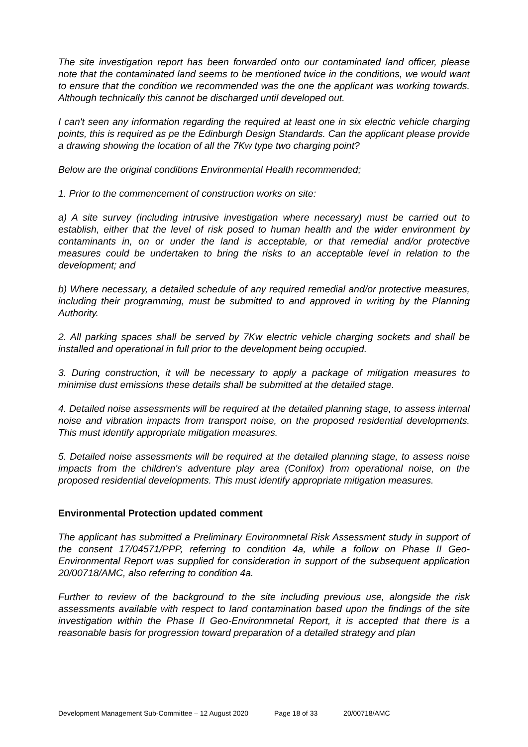The site investigation report has been forwarded onto our contaminated land officer, please note that the contaminated land seems to be mentioned twice in the conditions, we would want to ensure that the condition we recommended was the one the applicant was working towards. Although technically this cannot be discharged until developed out.
I can't seen any information regarding the required at least one in six electric vehicle charging points, this is required as pe the Edinburgh Design Standards. Can the applicant please provide a drawing showing the location of all the 7Kw type two charging point?
Below are the original conditions Environmental Health recommended;
1. Prior to the commencement of construction works on site:
a) A site survey (including intrusive investigation where necessary) must be carried out to establish, either that the level of risk posed to human health and the wider environment by contaminants in, on or under the land is acceptable, or that remedial and/or protective measures could be undertaken to bring the risks to an acceptable level in relation to the development; and
b) Where necessary, a detailed schedule of any required remedial and/or protective measures, including their programming, must be submitted to and approved in writing by the Planning Authority.
2. All parking spaces shall be served by 7Kw electric vehicle charging sockets and shall be installed and operational in full prior to the development being occupied.
3. During construction, it will be necessary to apply a package of mitigation measures to minimise dust emissions these details shall be submitted at the detailed stage.
4. Detailed noise assessments will be required at the detailed planning stage, to assess internal noise and vibration impacts from transport noise, on the proposed residential developments. This must identify appropriate mitigation measures.
5. Detailed noise assessments will be required at the detailed planning stage, to assess noise impacts from the children's adventure play area (Conifox) from operational noise, on the proposed residential developments. This must identify appropriate mitigation measures.
Environmental Protection updated comment
The applicant has submitted a Preliminary Environmnetal Risk Assessment study in support of the consent 17/04571/PPP, referring to condition 4a, while a follow on Phase II Geo-Environmental Report was supplied for consideration in support of the subsequent application 20/00718/AMC, also referring to condition 4a.
Further to review of the background to the site including previous use, alongside the risk assessments available with respect to land contamination based upon the findings of the site investigation within the Phase II Geo-Environmnetal Report, it is accepted that there is a reasonable basis for progression toward preparation of a detailed strategy and plan
Development Management Sub-Committee – 12 August 2020 Page 18 of 33 20/00718/AMC